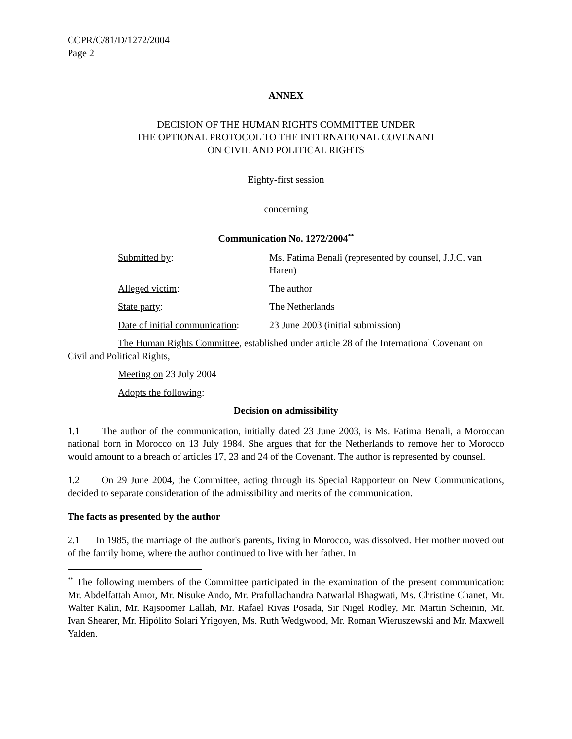CCPR/C/81/D/1272/2004
Page 2
ANNEX
DECISION OF THE HUMAN RIGHTS COMMITTEE UNDER
THE OPTIONAL PROTOCOL TO THE INTERNATIONAL COVENANT
ON CIVIL AND POLITICAL RIGHTS
Eighty-first session
concerning
Communication No. 1272/2004<sup>**</sup>
Submitted by: Ms. Fatima Benali (represented by counsel, J.J.C. van Haren)
Alleged victim: The author
State party: The Netherlands
Date of initial communication:
23 June 2003 (initial submission)
The Human Rights Committee, established under article 28 of the International Covenant on Civil and Political Rights,
Meeting on 23 July 2004
Adopts the following:
Decision on admissibility
1.1 The author of the communication, initially dated 23 June 2003, is Ms. Fatima Benali, a Moroccan national born in Morocco on 13 July 1984. She argues that for the Netherlands to remove her to Morocco would amount to a breach of articles 17, 23 and 24 of the Covenant. The author is represented by counsel.
1.2 On 29 June 2004, the Committee, acting through its Special Rapporteur on New Communications, decided to separate consideration of the admissibility and merits of the communication.
The facts as presented by the author
2.1 In 1985, the marriage of the author's parents, living in Morocco, was dissolved. Her mother moved out of the family home, where the author continued to live with her father. In
<sup>**</sup> The following members of the Committee participated in the examination of the present communication: Mr. Abdelfattah Amor, Mr. Nisuke Ando, Mr. Prafullachandra Natwarlal Bhagwati, Ms. Christine Chanet, Mr. Walter Kälin, Mr. Rajsoomer Lallah, Mr. Rafael Rivas Posada, Sir Nigel Rodley, Mr. Martin Scheinin, Mr. Ivan Shearer, Mr. Hipólito Solari Yrigoyen, Ms. Ruth Wedgwood, Mr. Roman Wieruszewski and Mr. Maxwell Yalden.